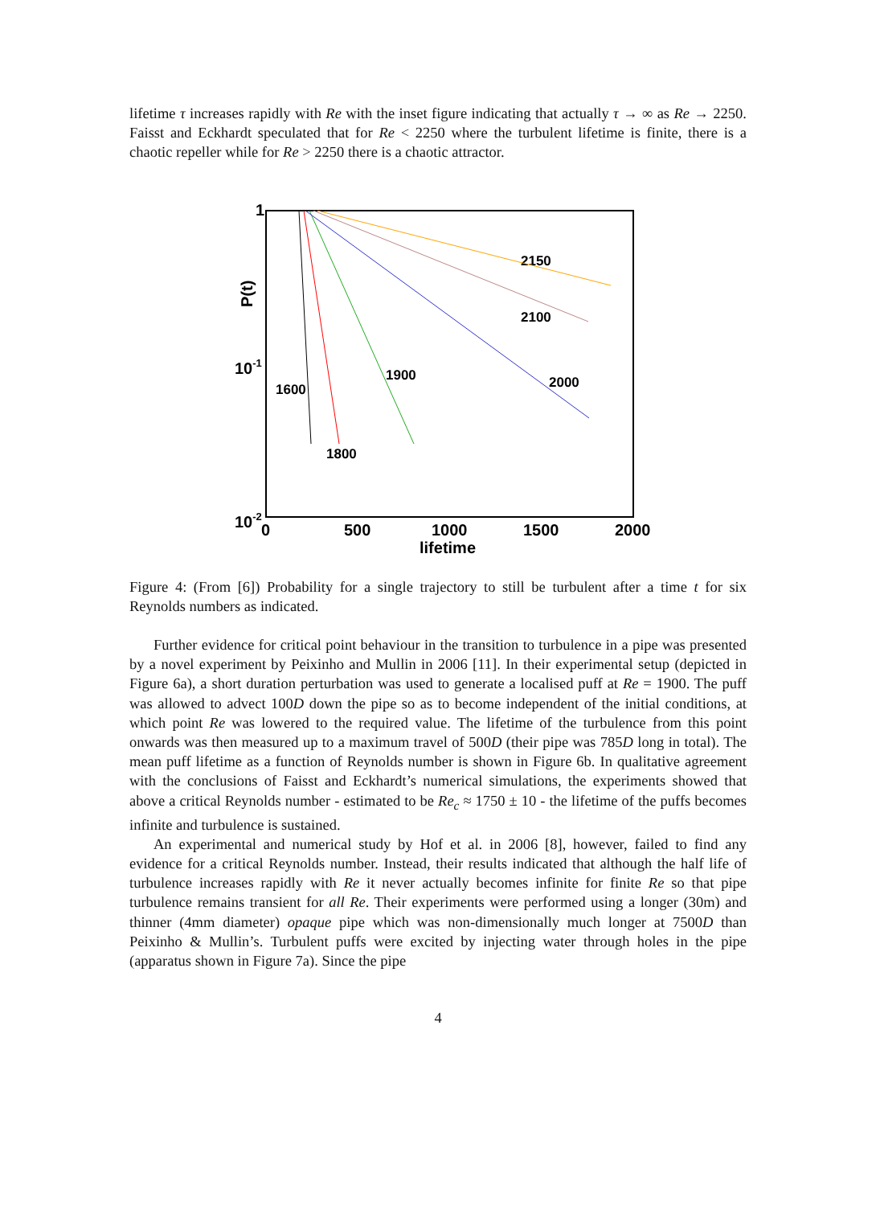lifetime τ increases rapidly with Re with the inset figure indicating that actually τ → ∞ as Re → 2250. Faisst and Eckhardt speculated that for Re < 2250 where the turbulent lifetime is finite, there is a chaotic repeller while for Re > 2250 there is a chaotic attractor.
P(t)
1
10-1
10-2
0
500
1000
1500
2000
lifetime
2150
2100
2000
1900
1600
1800
Figure 4: (From [6]) Probability for a single trajectory to still be turbulent after a time t for six Reynolds numbers as indicated.
Further evidence for critical point behaviour in the transition to turbulence in a pipe was presented by a novel experiment by Peixinho and Mullin in 2006 [11]. In their experimental setup (depicted in Figure 6a), a short duration perturbation was used to generate a localised puff at Re = 1900. The puff was allowed to advect 100D down the pipe so as to become independent of the initial conditions, at which point Re was lowered to the required value. The lifetime of the turbulence from this point onwards was then measured up to a maximum travel of 500D (their pipe was 785D long in total). The mean puff lifetime as a function of Reynolds number is shown in Figure 6b. In qualitative agreement with the conclusions of Faisst and Eckhardt’s numerical simulations, the experiments showed that above a critical Reynolds number - estimated to be Re<sub>c</sub> ≈ 1750 ± 10 - the lifetime of the puffs becomes infinite and turbulence is sustained.
An experimental and numerical study by Hof et al. in 2006 [8], however, failed to find any evidence for a critical Reynolds number. Instead, their results indicated that although the half life of turbulence increases rapidly with Re it never actually becomes infinite for finite Re so that pipe turbulence remains transient for all Re. Their experiments were performed using a longer (30m) and thinner (4mm diameter) opaque pipe which was non-dimensionally much longer at 7500D than Peixinho & Mullin’s. Turbulent puffs were excited by injecting water through holes in the pipe (apparatus shown in Figure 7a). Since the pipe
4